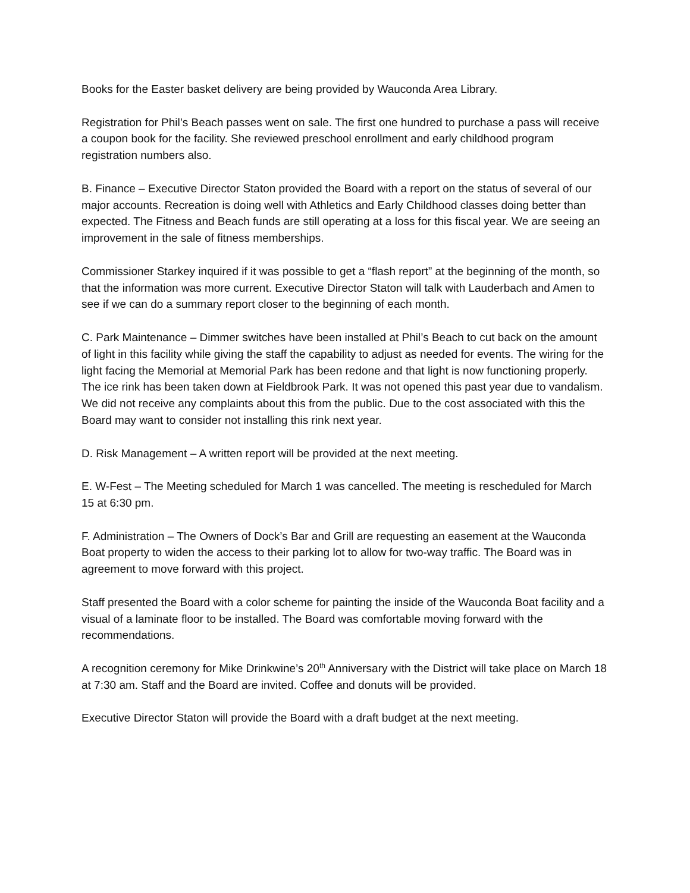Books for the Easter basket delivery are being provided by Wauconda Area Library.
Registration for Phil’s Beach passes went on sale. The first one hundred to purchase a pass will receive a coupon book for the facility. She reviewed preschool enrollment and early childhood program registration numbers also.
B. Finance – Executive Director Staton provided the Board with a report on the status of several of our major accounts. Recreation is doing well with Athletics and Early Childhood classes doing better than expected. The Fitness and Beach funds are still operating at a loss for this fiscal year. We are seeing an improvement in the sale of fitness memberships.
Commissioner Starkey inquired if it was possible to get a “flash report” at the beginning of the month, so that the information was more current. Executive Director Staton will talk with Lauderbach and Amen to see if we can do a summary report closer to the beginning of each month.
C. Park Maintenance – Dimmer switches have been installed at Phil’s Beach to cut back on the amount of light in this facility while giving the staff the capability to adjust as needed for events. The wiring for the light facing the Memorial at Memorial Park has been redone and that light is now functioning properly. The ice rink has been taken down at Fieldbrook Park. It was not opened this past year due to vandalism. We did not receive any complaints about this from the public. Due to the cost associated with this the Board may want to consider not installing this rink next year.
D. Risk Management – A written report will be provided at the next meeting.
E. W-Fest – The Meeting scheduled for March 1 was cancelled. The meeting is rescheduled for March 15 at 6:30 pm.
F. Administration – The Owners of Dock’s Bar and Grill are requesting an easement at the Wauconda Boat property to widen the access to their parking lot to allow for two-way traffic. The Board was in agreement to move forward with this project.
Staff presented the Board with a color scheme for painting the inside of the Wauconda Boat facility and a visual of a laminate floor to be installed. The Board was comfortable moving forward with the recommendations.
A recognition ceremony for Mike Drinkwine’s 20<sup>th</sup> Anniversary with the District will take place on March 18 at 7:30 am. Staff and the Board are invited. Coffee and donuts will be provided.
Executive Director Staton will provide the Board with a draft budget at the next meeting.